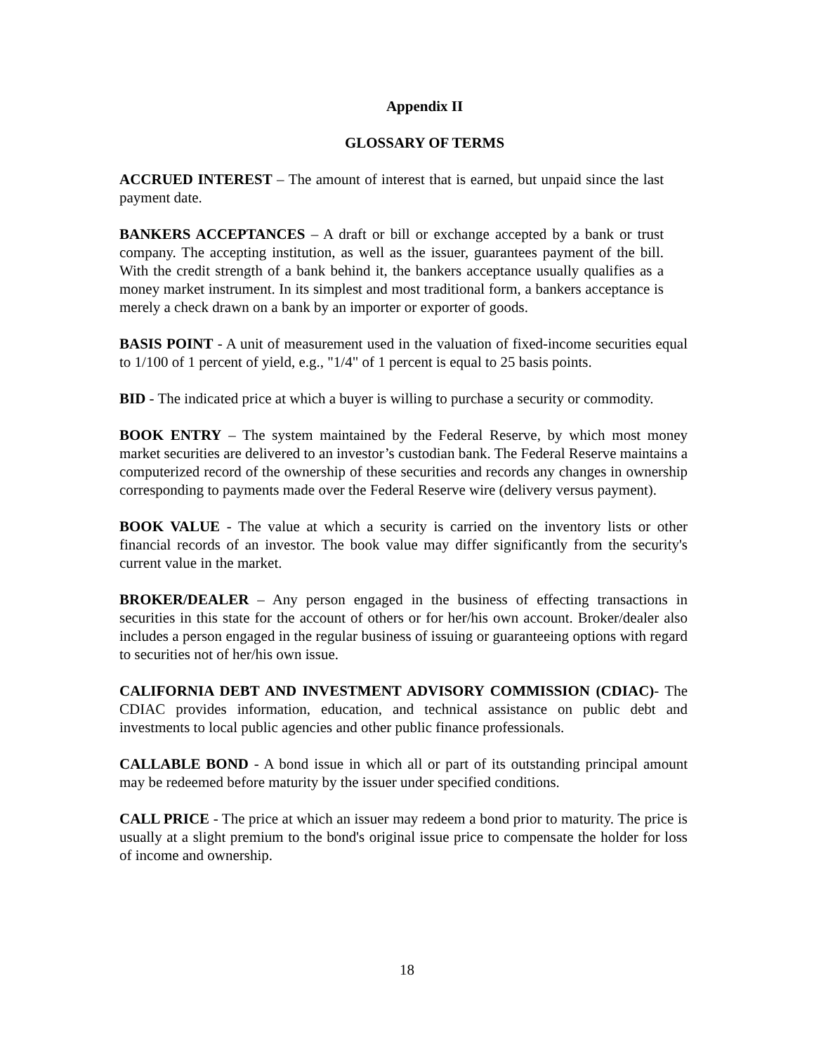Appendix II
GLOSSARY OF TERMS
ACCRUED INTEREST – The amount of interest that is earned, but unpaid since the last payment date.
BANKERS ACCEPTANCES – A draft or bill or exchange accepted by a bank or trust company. The accepting institution, as well as the issuer, guarantees payment of the bill. With the credit strength of a bank behind it, the bankers acceptance usually qualifies as a money market instrument. In its simplest and most traditional form, a bankers acceptance is merely a check drawn on a bank by an importer or exporter of goods.
BASIS POINT - A unit of measurement used in the valuation of fixed-income securities equal to 1/100 of 1 percent of yield, e.g., "1/4" of 1 percent is equal to 25 basis points.
BID - The indicated price at which a buyer is willing to purchase a security or commodity.
BOOK ENTRY – The system maintained by the Federal Reserve, by which most money market securities are delivered to an investor’s custodian bank. The Federal Reserve maintains a computerized record of the ownership of these securities and records any changes in ownership corresponding to payments made over the Federal Reserve wire (delivery versus payment).
BOOK VALUE - The value at which a security is carried on the inventory lists or other financial records of an investor. The book value may differ significantly from the security's current value in the market.
BROKER/DEALER – Any person engaged in the business of effecting transactions in securities in this state for the account of others or for her/his own account. Broker/dealer also includes a person engaged in the regular business of issuing or guaranteeing options with regard to securities not of her/his own issue.
CALIFORNIA DEBT AND INVESTMENT ADVISORY COMMISSION (CDIAC)- The CDIAC provides information, education, and technical assistance on public debt and investments to local public agencies and other public finance professionals.
CALLABLE BOND - A bond issue in which all or part of its outstanding principal amount may be redeemed before maturity by the issuer under specified conditions.
CALL PRICE - The price at which an issuer may redeem a bond prior to maturity. The price is usually at a slight premium to the bond's original issue price to compensate the holder for loss of income and ownership.
18